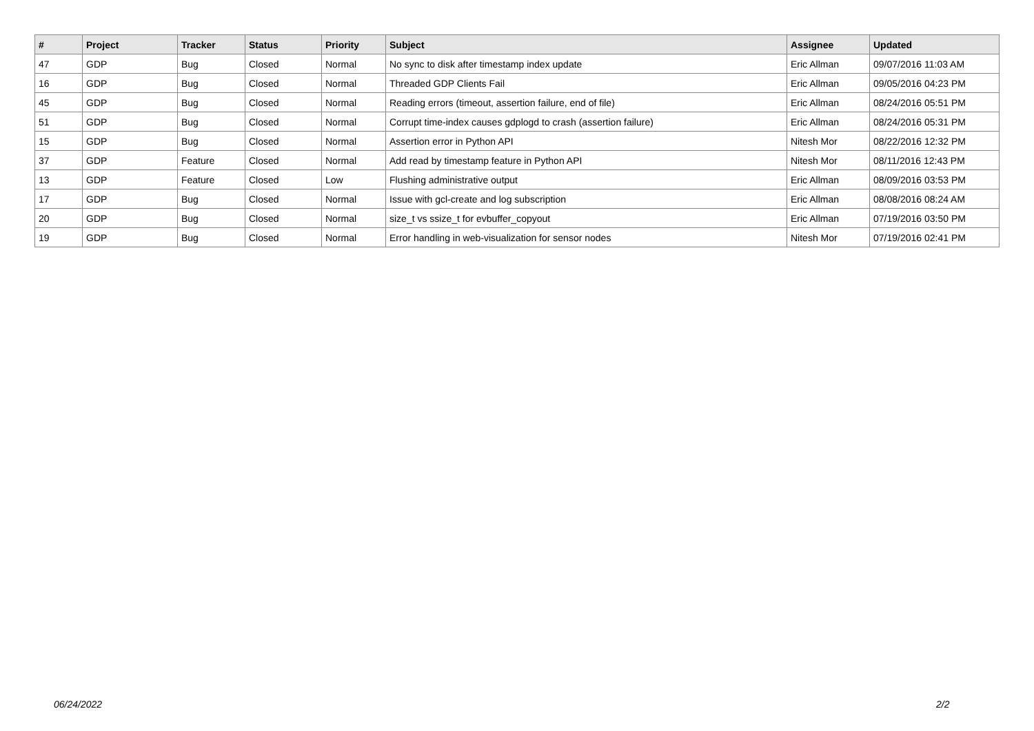| # | Project | Tracker | Status | Priority | Subject | Assignee | Updated |
| --- | --- | --- | --- | --- | --- | --- | --- |
| 47 | GDP | Bug | Closed | Normal | No sync to disk after timestamp index update | Eric Allman | 09/07/2016 11:03 AM |
| 16 | GDP | Bug | Closed | Normal | Threaded GDP Clients Fail | Eric Allman | 09/05/2016 04:23 PM |
| 45 | GDP | Bug | Closed | Normal | Reading errors (timeout, assertion failure, end of file) | Eric Allman | 08/24/2016 05:51 PM |
| 51 | GDP | Bug | Closed | Normal | Corrupt time-index causes gdplogd to crash (assertion failure) | Eric Allman | 08/24/2016 05:31 PM |
| 15 | GDP | Bug | Closed | Normal | Assertion error in Python API | Nitesh Mor | 08/22/2016 12:32 PM |
| 37 | GDP | Feature | Closed | Normal | Add read by timestamp feature in Python API | Nitesh Mor | 08/11/2016 12:43 PM |
| 13 | GDP | Feature | Closed | Low | Flushing administrative output | Eric Allman | 08/09/2016 03:53 PM |
| 17 | GDP | Bug | Closed | Normal | Issue with gcl-create and log subscription | Eric Allman | 08/08/2016 08:24 AM |
| 20 | GDP | Bug | Closed | Normal | size_t vs ssize_t for evbuffer_copyout | Eric Allman | 07/19/2016 03:50 PM |
| 19 | GDP | Bug | Closed | Normal | Error handling in web-visualization for sensor nodes | Nitesh Mor | 07/19/2016 02:41 PM |
06/24/2022 2/2